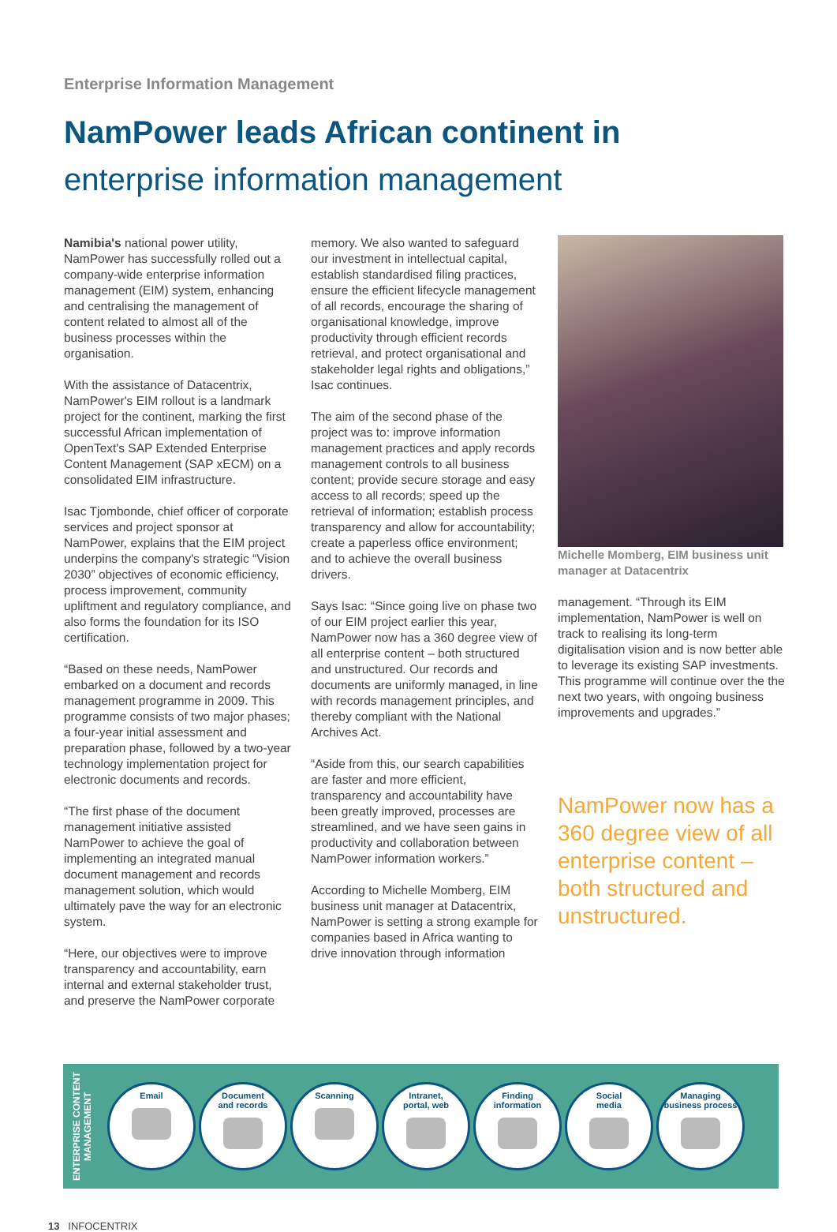Enterprise Information Management
NamPower leads African continent in
enterprise information management
Namibia's national power utility, NamPower has successfully rolled out a company-wide enterprise information management (EIM) system, enhancing and centralising the management of content related to almost all of the business processes within the organisation.
With the assistance of Datacentrix, NamPower's EIM rollout is a landmark project for the continent, marking the first successful African implementation of OpenText's SAP Extended Enterprise Content Management (SAP xECM) on a consolidated EIM infrastructure.
Isac Tjombonde, chief officer of corporate services and project sponsor at NamPower, explains that the EIM project underpins the company's strategic “Vision 2030” objectives of economic efficiency, process improvement, community upliftment and regulatory compliance, and also forms the foundation for its ISO certification.
“Based on these needs, NamPower embarked on a document and records management programme in 2009. This programme consists of two major phases; a four-year initial assessment and preparation phase, followed by a two-year technology implementation project for electronic documents and records.
“The first phase of the document management initiative assisted NamPower to achieve the goal of implementing an integrated manual document management and records management solution, which would ultimately pave the way for an electronic system.
“Here, our objectives were to improve transparency and accountability, earn internal and external stakeholder trust, and preserve the NamPower corporate
memory. We also wanted to safeguard our investment in intellectual capital, establish standardised filing practices, ensure the efficient lifecycle management of all records, encourage the sharing of organisational knowledge, improve productivity through efficient records retrieval, and protect organisational and stakeholder legal rights and obligations,” Isac continues.
The aim of the second phase of the project was to: improve information management practices and apply records management controls to all business content; provide secure storage and easy access to all records; speed up the retrieval of information; establish process transparency and allow for accountability; create a paperless office environment; and to achieve the overall business drivers.
Says Isac: “Since going live on phase two of our EIM project earlier this year, NamPower now has a 360 degree view of all enterprise content – both structured and unstructured. Our records and documents are uniformly managed, in line with records management principles, and thereby compliant with the National Archives Act.
“Aside from this, our search capabilities are faster and more efficient, transparency and accountability have been greatly improved, processes are streamlined, and we have seen gains in productivity and collaboration between NamPower information workers.”
According to Michelle Momberg, EIM business unit manager at Datacentrix, NamPower is setting a strong example for companies based in Africa wanting to drive innovation through information
Michelle Momberg, EIM business unit manager at Datacentrix
management. “Through its EIM implementation, NamPower is well on track to realising its long-term digitalisation vision and is now better able to leverage its existing SAP investments. This programme will continue over the the next two years, with ongoing business improvements and upgrades.”
NamPower now has a 360 degree view of all enterprise content – both structured and unstructured.
ENTERPRISE CONTENT MANAGEMENT
Email
Document
and records
Scanning
Intranet,
portal, web
Finding
information
Social
media
Managing
business process
13 INFOCENTRIX